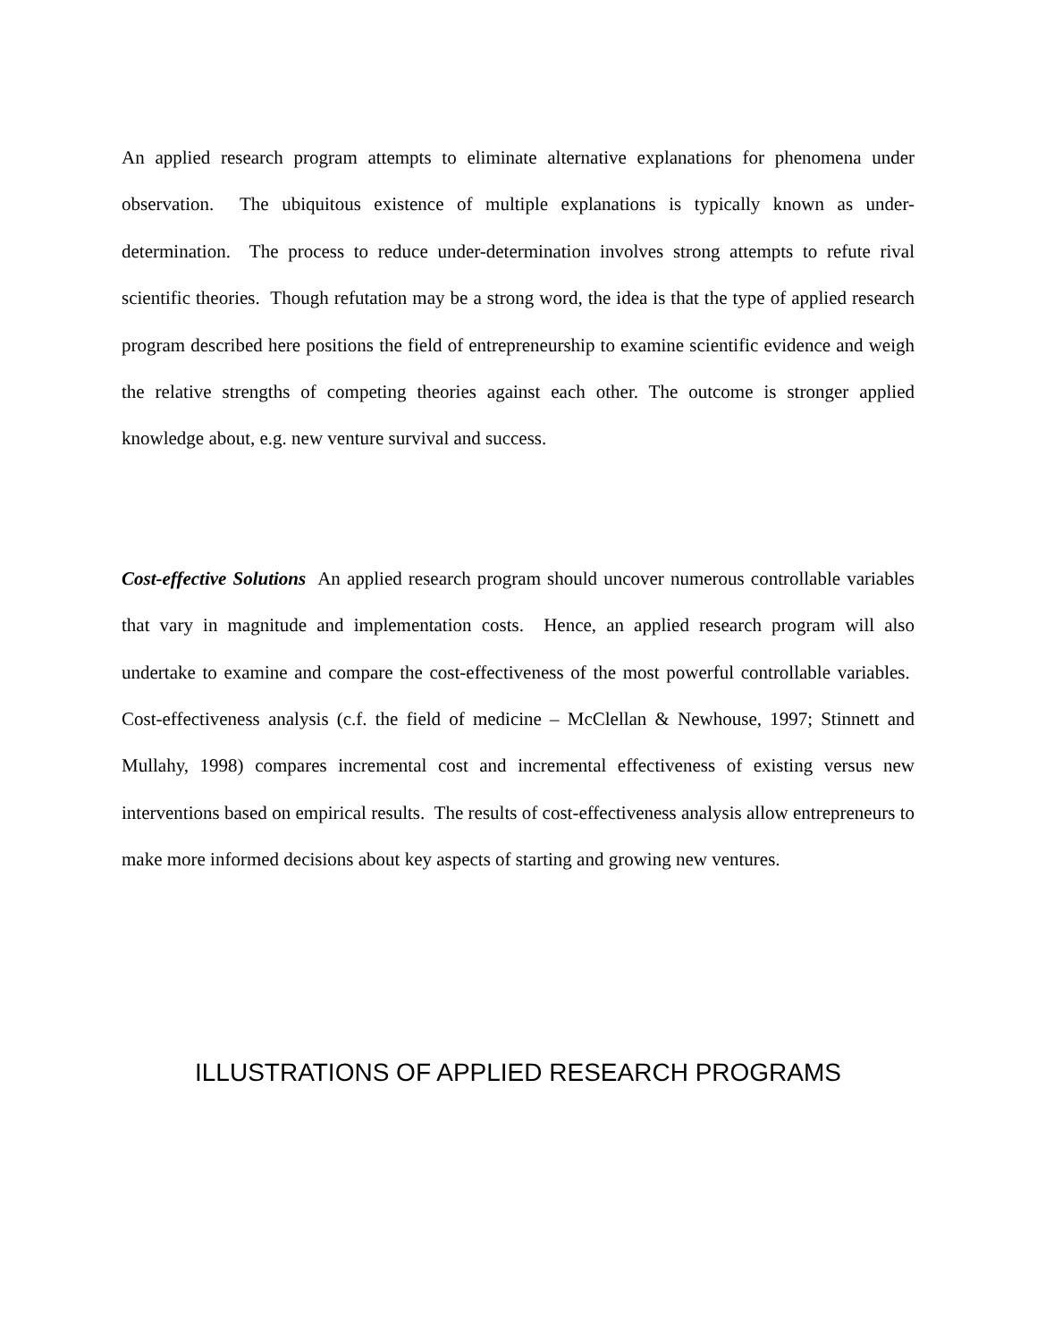An applied research program attempts to eliminate alternative explanations for phenomena under observation. The ubiquitous existence of multiple explanations is typically known as under-determination. The process to reduce under-determination involves strong attempts to refute rival scientific theories. Though refutation may be a strong word, the idea is that the type of applied research program described here positions the field of entrepreneurship to examine scientific evidence and weigh the relative strengths of competing theories against each other. The outcome is stronger applied knowledge about, e.g. new venture survival and success.
Cost-effective Solutions An applied research program should uncover numerous controllable variables that vary in magnitude and implementation costs. Hence, an applied research program will also undertake to examine and compare the cost-effectiveness of the most powerful controllable variables. Cost-effectiveness analysis (c.f. the field of medicine – McClellan & Newhouse, 1997; Stinnett and Mullahy, 1998) compares incremental cost and incremental effectiveness of existing versus new interventions based on empirical results. The results of cost-effectiveness analysis allow entrepreneurs to make more informed decisions about key aspects of starting and growing new ventures.
ILLUSTRATIONS OF APPLIED RESEARCH PROGRAMS